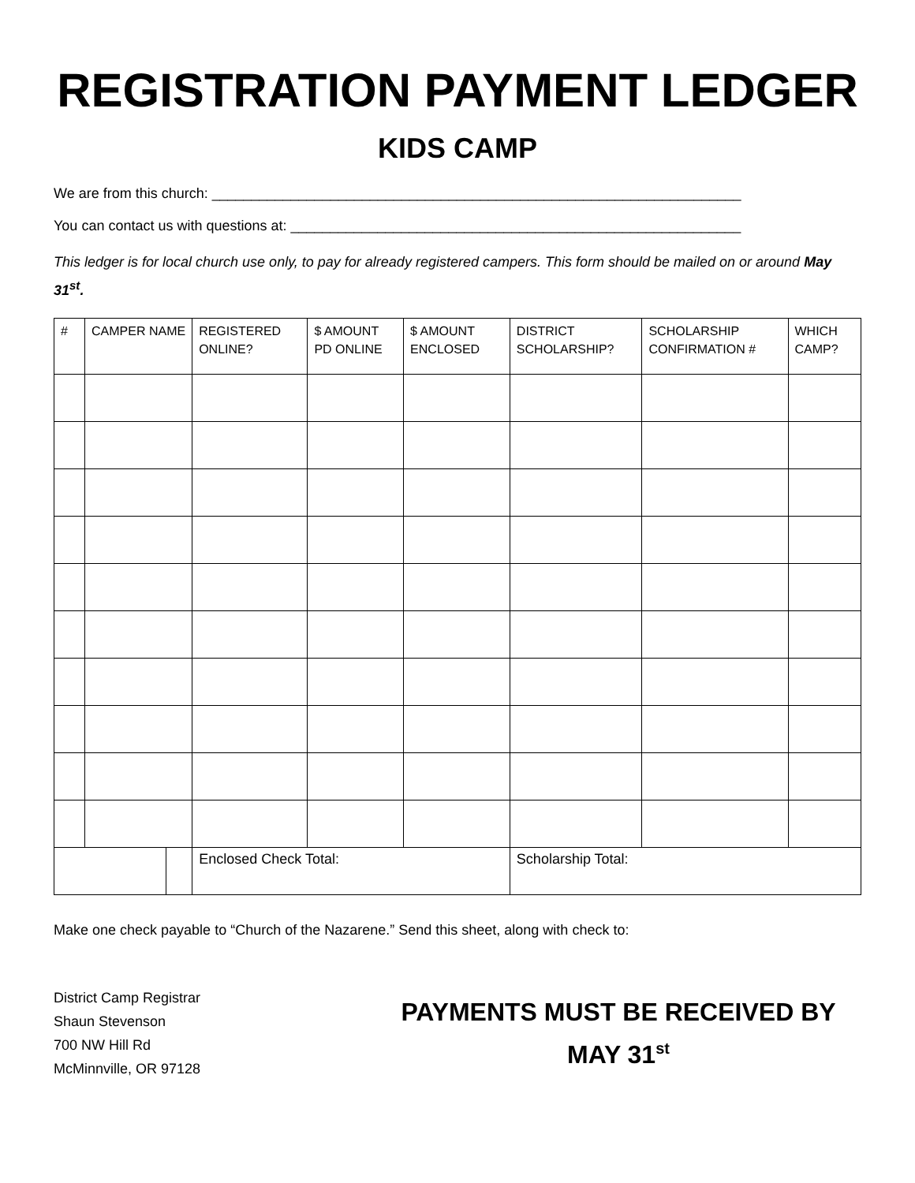REGISTRATION PAYMENT LEDGER
KIDS CAMP
We are from this church: ___________________________________________________________________
You can contact us with questions at: _________________________________________________________
This ledger is for local church use only, to pay for already registered campers. This form should be mailed on or around May 31<sup>st</sup>.
| # | CAMPER NAME | | REGISTERED ONLINE? | $ AMOUNT PD ONLINE | $ AMOUNT ENCLOSED | DISTRICT SCHOLARSHIP? | SCHOLARSHIP CONFIRMATION # | WHICH CAMP? |
| --- | --- | --- | --- | --- | --- | --- | --- | --- |
| | | | Enclosed Check Total: | | | Scholarship Total: | | |
Make one check payable to “Church of the Nazarene.” Send this sheet, along with check to:
District Camp Registrar
Shaun Stevenson
700 NW Hill Rd
McMinnville, OR 97128
PAYMENTS MUST BE RECEIVED BY
MAY 31<sup>st</sup>